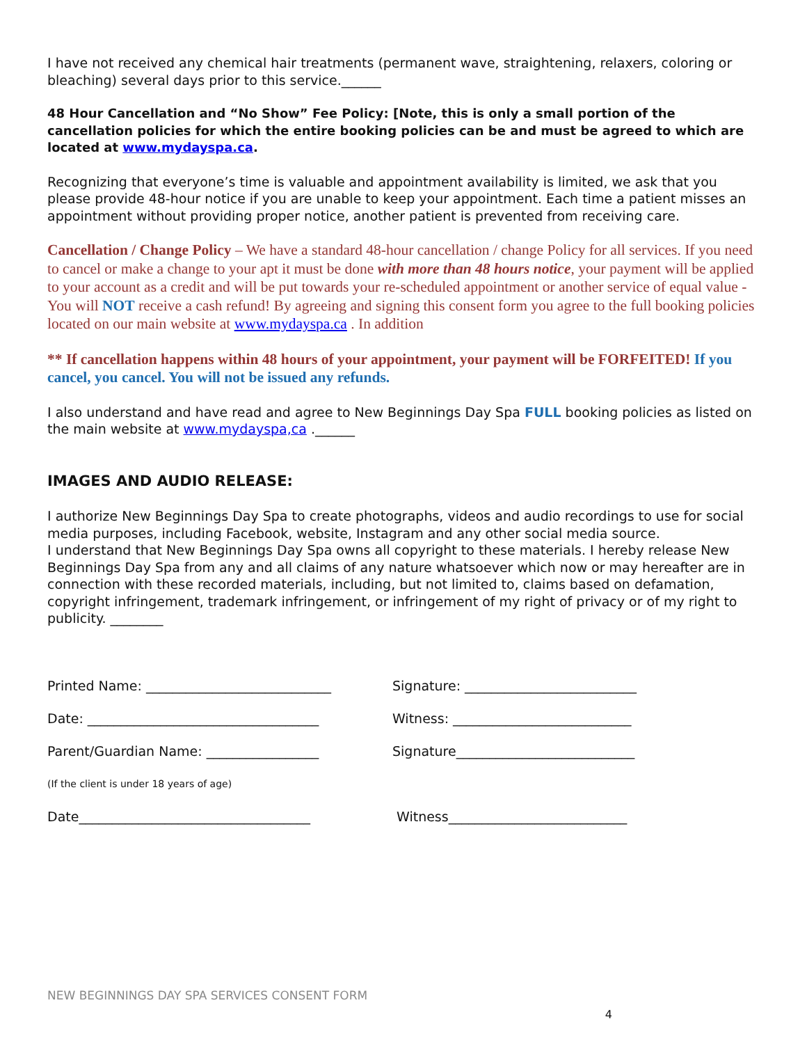I have not received any chemical hair treatments (permanent wave, straightening, relaxers, coloring or bleaching) several days prior to this service.______
48 Hour Cancellation and “No Show” Fee Policy: [Note, this is only a small portion of the cancellation policies for which the entire booking policies can be and must be agreed to which are located at www.mydayspa.ca.
Recognizing that everyone’s time is valuable and appointment availability is limited, we ask that you please provide 48-hour notice if you are unable to keep your appointment. Each time a patient misses an appointment without providing proper notice, another patient is prevented from receiving care.
Cancellation / Change Policy – We have a standard 48-hour cancellation / change Policy for all services. If you need to cancel or make a change to your apt it must be done with more than 48 hours notice, your payment will be applied to your account as a credit and will be put towards your re-scheduled appointment or another service of equal value - You will NOT receive a cash refund! By agreeing and signing this consent form you agree to the full booking policies located on our main website at www.mydayspa.ca . In addition
** If cancellation happens within 48 hours of your appointment, your payment will be FORFEITED! If you cancel, you cancel. You will not be issued any refunds.
I also understand and have read and agree to New Beginnings Day Spa FULL booking policies as listed on the main website at www.mydayspa,ca .______
IMAGES AND AUDIO RELEASE:
I authorize New Beginnings Day Spa to create photographs, videos and audio recordings to use for social media purposes, including Facebook, website, Instagram and any other social media source.
I understand that New Beginnings Day Spa owns all copyright to these materials. I hereby release New Beginnings Day Spa from any and all claims of any nature whatsoever which now or may hereafter are in connection with these recorded materials, including, but not limited to, claims based on defamation, copyright infringement, trademark infringement, or infringement of my right of privacy or of my right to publicity. ________
Printed Name: ____________________________
Signature: __________________________
Date: ___________________________________
Witness: ___________________________
Parent/Guardian Name: _________________
Signature___________________________
(If the client is under 18 years of age)
Date___________________________________
Witness___________________________
NEW BEGINNINGS DAY SPA SERVICES CONSENT FORM
4